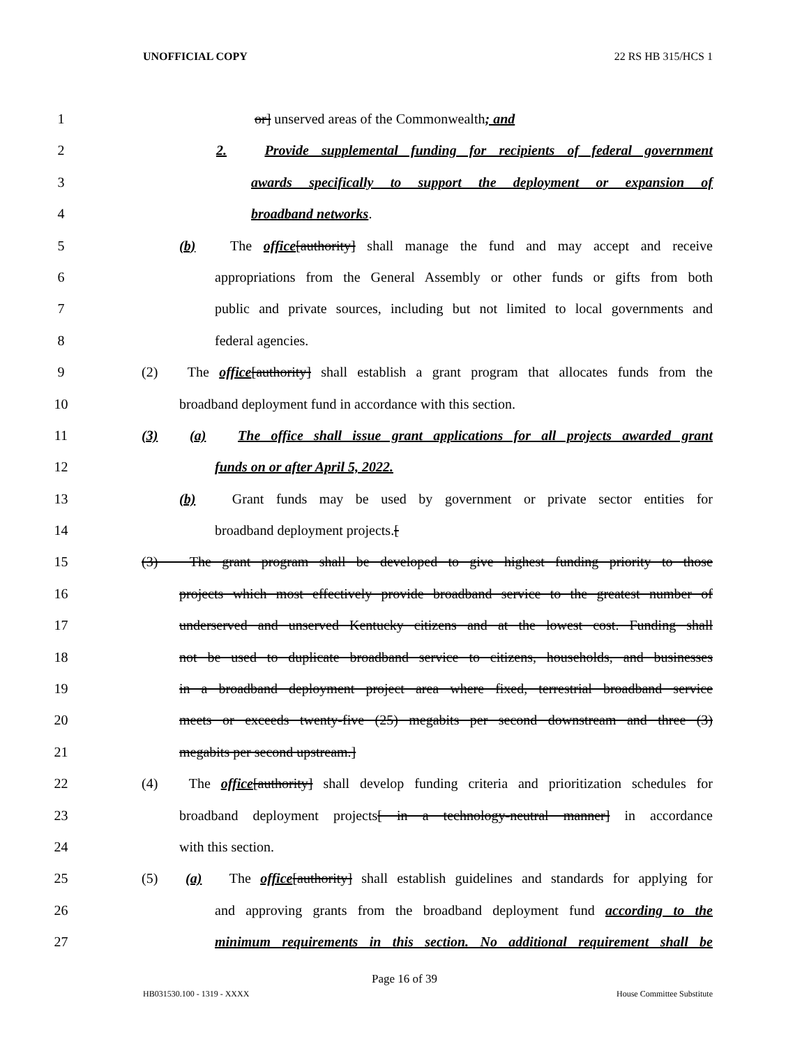UNOFFICIAL COPY 22 RS HB 315/HCS 1
1 or] unserved areas of the Commonwealth; and
2 2. Provide supplemental funding for recipients of federal government
3 awards specifically to support the deployment or expansion of
4 broadband networks.
5 (b) The office[authority] shall manage the fund and may accept and receive
6 appropriations from the General Assembly or other funds or gifts from both
7 public and private sources, including but not limited to local governments and
8 federal agencies.
9 (2) The office[authority] shall establish a grant program that allocates funds from the
10 broadband deployment fund in accordance with this section.
11 (3) (a) The office shall issue grant applications for all projects awarded grant
12 funds on or after April 5, 2022.
13 (b) Grant funds may be used by government or private sector entities for
14 broadband deployment projects.[
15 (3) The grant program shall be developed to give highest funding priority to those
16 projects which most effectively provide broadband service to the greatest number of
17 underserved and unserved Kentucky citizens and at the lowest cost. Funding shall
18 not be used to duplicate broadband service to citizens, households, and businesses
19 in a broadband deployment project area where fixed, terrestrial broadband service
20 meets or exceeds twenty-five (25) megabits per second downstream and three (3)
21 megabits per second upstream.]
22 (4) The office[authority] shall develop funding criteria and prioritization schedules for
23 broadband deployment projects[ in a technology-neutral manner] in accordance
24 with this section.
25 (5) (a) The office[authority] shall establish guidelines and standards for applying for
26 and approving grants from the broadband deployment fund according to the
27 minimum requirements in this section. No additional requirement shall be
Page 16 of 39
HB031530.100 - 1319 - XXXX House Committee Substitute